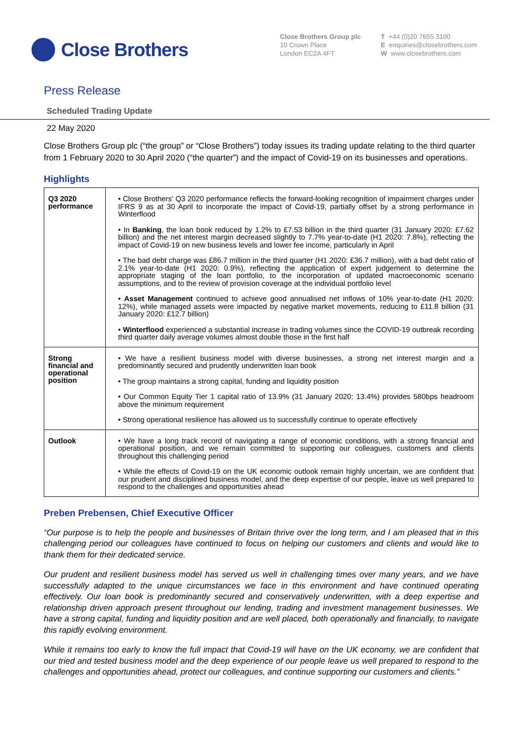Close Brothers
Close Brothers Group plc
10 Crown Place
London EC2A 4FT
T +44 (0)20 7655 3100
E enquiries@closebrothers.com
W www.closebrothers.com
Press Release
Scheduled Trading Update
22 May 2020
Close Brothers Group plc (“the group” or “Close Brothers”) today issues its trading update relating to the third quarter from 1 February 2020 to 30 April 2020 (“the quarter”) and the impact of Covid-19 on its businesses and operations.
Highlights
| Q3 2020 performance | • Close Brothers’ Q3 2020 performance reflects the forward-looking recognition of impairment charges under IFRS 9 as at 30 April to incorporate the impact of Covid-19, partially offset by a strong performance in Winterflood • In Banking , the loan book reduced by 1.2% to £7.53 billion in the third quarter (31 January 2020: £7.62 billion) and the net interest margin decreased slightly to 7.7% year-to-date (H1 2020: 7.8%), reflecting the impact of Covid-19 on new business levels and lower fee income, particularly in April • The bad debt charge was £86.7 million in the third quarter (H1 2020: £36.7 million), with a bad debt ratio of 2.1% year-to-date (H1 2020: 0.9%), reflecting the application of expert judgement to determine the appropriate staging of the loan portfolio, to the incorporation of updated macroeconomic scenario assumptions, and to the review of provision coverage at the individual portfolio level • Asset Management continued to achieve good annualised net inflows of 10% year-to-date (H1 2020: 12%), while managed assets were impacted by negative market movements, reducing to £11.8 billion (31 January 2020: £12.7 billion) • Winterflood experienced a substantial increase in trading volumes since the COVID-19 outbreak recording third quarter daily average volumes almost double those in the first half |
| Strong financial and operational position | • We have a resilient business model with diverse businesses, a strong net interest margin and a predominantly secured and prudently underwritten loan book • The group maintains a strong capital, funding and liquidity position • Our Common Equity Tier 1 capital ratio of 13.9% (31 January 2020: 13.4%) provides 580bps headroom above the minimum requirement • Strong operational resilience has allowed us to successfully continue to operate effectively |
| Outlook | • We have a long track record of navigating a range of economic conditions, with a strong financial and operational position, and we remain committed to supporting our colleagues, customers and clients throughout this challenging period • While the effects of Covid-19 on the UK economic outlook remain highly uncertain, we are confident that our prudent and disciplined business model, and the deep expertise of our people, leave us well prepared to respond to the challenges and opportunities ahead |
Preben Prebensen, Chief Executive Officer
“Our purpose is to help the people and businesses of Britain thrive over the long term, and I am pleased that in this challenging period our colleagues have continued to focus on helping our customers and clients and would like to thank them for their dedicated service.
Our prudent and resilient business model has served us well in challenging times over many years, and we have successfully adapted to the unique circumstances we face in this environment and have continued operating effectively. Our loan book is predominantly secured and conservatively underwritten, with a deep expertise and relationship driven approach present throughout our lending, trading and investment management businesses. We have a strong capital, funding and liquidity position and are well placed, both operationally and financially, to navigate this rapidly evolving environment.
While it remains too early to know the full impact that Covid-19 will have on the UK economy, we are confident that our tried and tested business model and the deep experience of our people leave us well prepared to respond to the challenges and opportunities ahead, protect our colleagues, and continue supporting our customers and clients.”